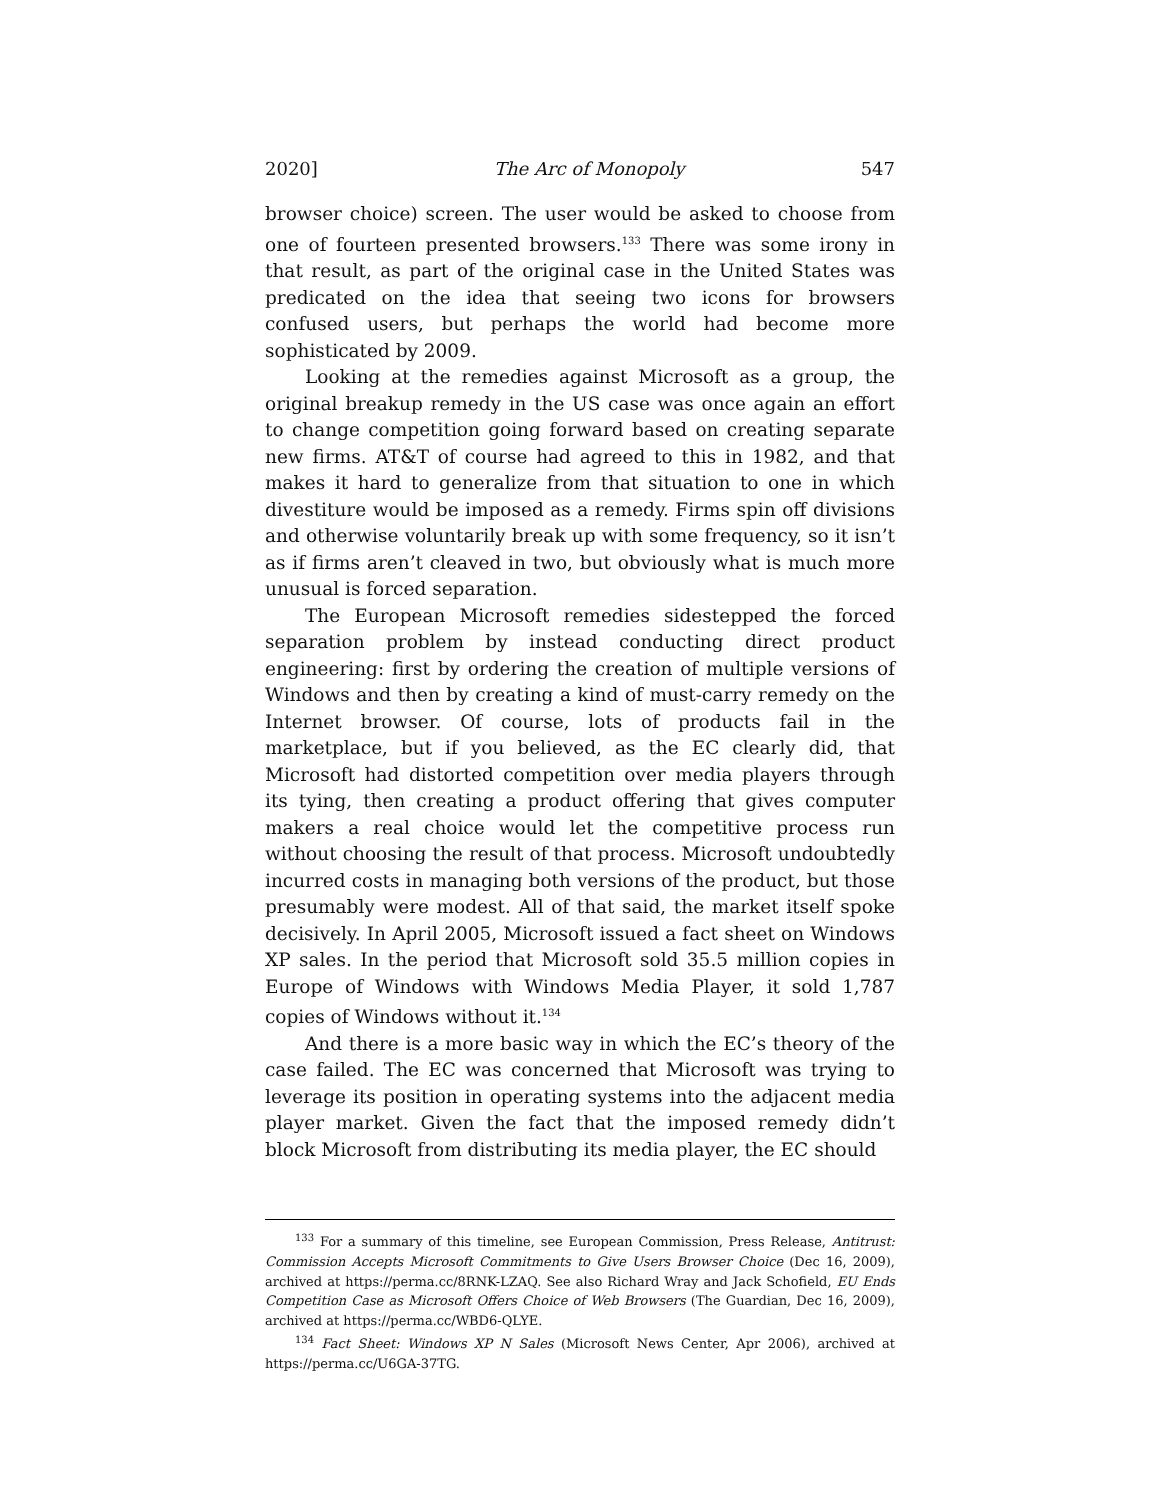2020] The Arc of Monopoly 547
browser choice) screen. The user would be asked to choose from one of fourteen presented browsers.<sup>133</sup> There was some irony in that result, as part of the original case in the United States was predicated on the idea that seeing two icons for browsers confused users, but perhaps the world had become more sophisticated by 2009.
Looking at the remedies against Microsoft as a group, the original breakup remedy in the US case was once again an effort to change competition going forward based on creating separate new firms. AT&T of course had agreed to this in 1982, and that makes it hard to generalize from that situation to one in which divestiture would be imposed as a remedy. Firms spin off divisions and otherwise voluntarily break up with some frequency, so it isn’t as if firms aren’t cleaved in two, but obviously what is much more unusual is forced separation.
The European Microsoft remedies sidestepped the forced separation problem by instead conducting direct product engineering: first by ordering the creation of multiple versions of Windows and then by creating a kind of must-carry remedy on the Internet browser. Of course, lots of products fail in the marketplace, but if you believed, as the EC clearly did, that Microsoft had distorted competition over media players through its tying, then creating a product offering that gives computer makers a real choice would let the competitive process run without choosing the result of that process. Microsoft undoubtedly incurred costs in managing both versions of the product, but those presumably were modest. All of that said, the market itself spoke decisively. In April 2005, Microsoft issued a fact sheet on Windows XP sales. In the period that Microsoft sold 35.5 million copies in Europe of Windows with Windows Media Player, it sold 1,787 copies of Windows without it.<sup>134</sup>
And there is a more basic way in which the EC’s theory of the case failed. The EC was concerned that Microsoft was trying to leverage its position in operating systems into the adjacent media player market. Given the fact that the imposed remedy didn’t block Microsoft from distributing its media player, the EC should
<sup>133</sup> For a summary of this timeline, see European Commission, Press Release, Antitrust: Commission Accepts Microsoft Commitments to Give Users Browser Choice (Dec 16, 2009), archived at https://perma.cc/8RNK-LZAQ. See also Richard Wray and Jack Schofield, EU Ends Competition Case as Microsoft Offers Choice of Web Browsers (The Guardian, Dec 16, 2009), archived at https://perma.cc/WBD6-QLYE.
<sup>134</sup> Fact Sheet: Windows XP N Sales (Microsoft News Center, Apr 2006), archived at https://perma.cc/U6GA-37TG.